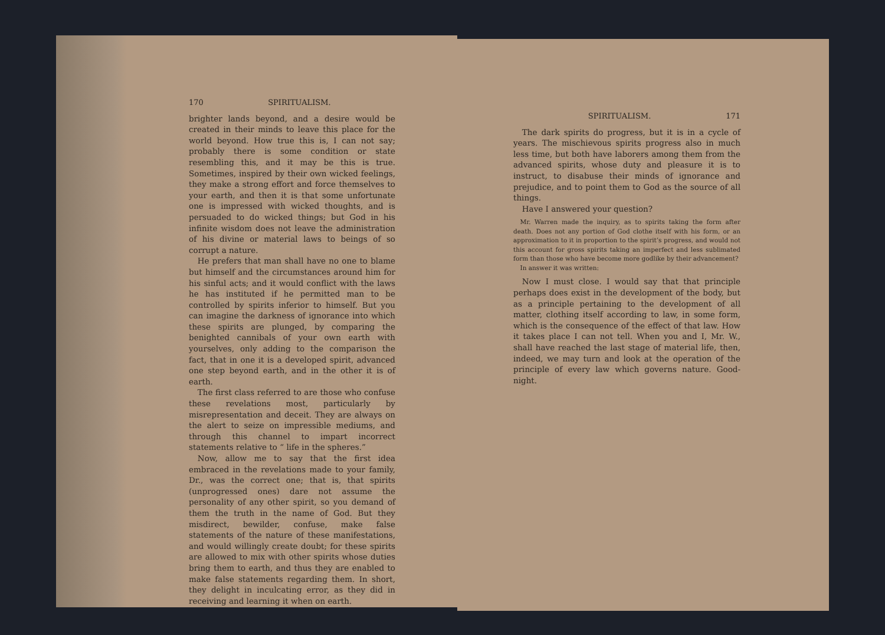170 SPIRITUALISM.
brighter lands beyond, and a desire would be created in their minds to leave this place for the world beyond. How true this is, I can not say; probably there is some condition or state resembling this, and it may be this is true. Sometimes, inspired by their own wicked feelings, they make a strong effort and force themselves to your earth, and then it is that some unfortunate one is impressed with wicked thoughts, and is persuaded to do wicked things; but God in his infinite wisdom does not leave the administration of his divine or material laws to beings of so corrupt a nature.
He prefers that man shall have no one to blame but himself and the circumstances around him for his sinful acts; and it would conflict with the laws he has instituted if he permitted man to be controlled by spirits inferior to himself. But you can imagine the darkness of ignorance into which these spirits are plunged, by comparing the benighted cannibals of your own earth with yourselves, only adding to the comparison the fact, that in one it is a developed spirit, advanced one step beyond earth, and in the other it is of earth.
The first class referred to are those who confuse these revelations most, particularly by misrepresentation and deceit. They are always on the alert to seize on impressible mediums, and through this channel to impart incorrect statements relative to “ life in the spheres.”
Now, allow me to say that the first idea embraced in the revelations made to your family, Dr., was the correct one; that is, that spirits (unprogressed ones) dare not assume the personality of any other spirit, so you demand of them the truth in the name of God. But they misdirect, bewilder, confuse, make false statements of the nature of these manifestations, and would willingly create doubt; for these spirits are allowed to mix with other spirits whose duties bring them to earth, and thus they are enabled to make false statements regarding them. In short, they delight in inculcating error, as they did in receiving and learning it when on earth.
SPIRITUALISM. 171
The dark spirits do progress, but it is in a cycle of years. The mischievous spirits progress also in much less time, but both have laborers among them from the advanced spirits, whose duty and pleasure it is to instruct, to disabuse their minds of ignorance and prejudice, and to point them to God as the source of all things.
Have I answered your question?
Mr. Warren made the inquiry, as to spirits taking the form after death. Does not any portion of God clothe itself with his form, or an approximation to it in proportion to the spirit’s progress, and would not this account for gross spirits taking an imperfect and less sublimated form than those who have become more godlike by their advancement?
In answer it was written:
Now I must close. I would say that that principle perhaps does exist in the development of the body, but as a principle pertaining to the development of all matter, clothing itself according to law, in some form, which is the consequence of the effect of that law. How it takes place I can not tell. When you and I, Mr. W., shall have reached the last stage of material life, then, indeed, we may turn and look at the operation of the principle of every law which governs nature. Good-night.